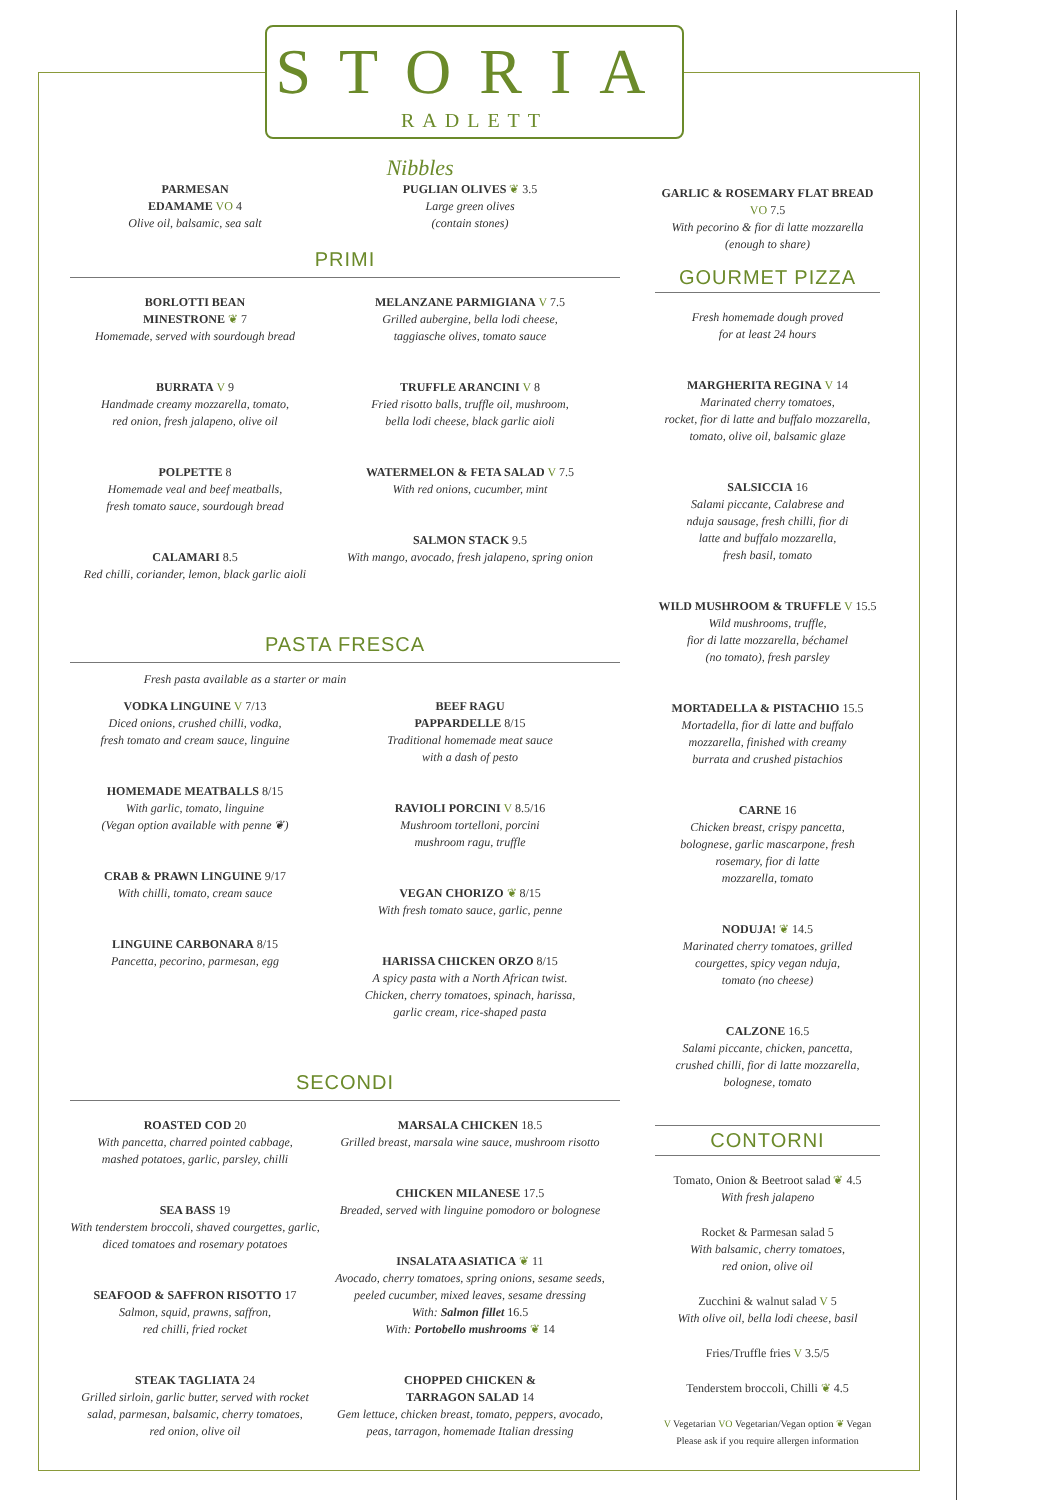STORIA
RADLETT
Nibbles
PARMESAN
EDAMAME VO 4
Olive oil, balsamic, sea salt
PUGLIAN OLIVES ❦ 3.5
Large green olives
(contain stones)
PRIMI
BORLOTTI BEAN
MINESTRONE ❦ 7
Homemade, served with sourdough bread
BURRATA V 9
Handmade creamy mozzarella, tomato,
red onion, fresh jalapeno, olive oil
POLPETTE 8
Homemade veal and beef meatballs,
fresh tomato sauce, sourdough bread
CALAMARI 8.5
Red chilli, coriander, lemon, black garlic aioli
MELANZANE PARMIGIANA V 7.5
Grilled aubergine, bella lodi cheese,
taggiasche olives, tomato sauce
TRUFFLE ARANCINI V 8
Fried risotto balls, truffle oil, mushroom,
bella lodi cheese, black garlic aioli
WATERMELON & FETA SALAD V 7.5
With red onions, cucumber, mint
SALMON STACK 9.5
With mango, avocado, fresh jalapeno, spring onion
PASTA FRESCA
Fresh pasta available as a starter or main
VODKA LINGUINE V 7/13
Diced onions, crushed chilli, vodka,
fresh tomato and cream sauce, linguine
HOMEMADE MEATBALLS 8/15
With garlic, tomato, linguine
(Vegan option available with penne ❦)
CRAB & PRAWN LINGUINE 9/17
With chilli, tomato, cream sauce
LINGUINE CARBONARA 8/15
Pancetta, pecorino, parmesan, egg
BEEF RAGU
PAPPARDELLE 8/15
Traditional homemade meat sauce
with a dash of pesto
RAVIOLI PORCINI V 8.5/16
Mushroom tortelloni, porcini
mushroom ragu, truffle
VEGAN CHORIZO ❦ 8/15
With fresh tomato sauce, garlic, penne
HARISSA CHICKEN ORZO 8/15
A spicy pasta with a North African twist.
Chicken, cherry tomatoes, spinach, harissa,
garlic cream, rice-shaped pasta
SECONDI
ROASTED COD 20
With pancetta, charred pointed cabbage,
mashed potatoes, garlic, parsley, chilli
SEA BASS 19
With tenderstem broccoli, shaved courgettes, garlic,
diced tomatoes and rosemary potatoes
SEAFOOD & SAFFRON RISOTTO 17
Salmon, squid, prawns, saffron,
red chilli, fried rocket
STEAK TAGLIATA 24
Grilled sirloin, garlic butter, served with rocket
salad, parmesan, balsamic, cherry tomatoes,
red onion, olive oil
MARSALA CHICKEN 18.5
Grilled breast, marsala wine sauce, mushroom risotto
CHICKEN MILANESE 17.5
Breaded, served with linguine pomodoro or bolognese
INSALATA ASIATICA ❦ 11
Avocado, cherry tomatoes, spring onions, sesame seeds,
peeled cucumber, mixed leaves, sesame dressing
With: Salmon fillet 16.5
With: Portobello mushrooms ❦ 14
CHOPPED CHICKEN &
TARRAGON SALAD 14
Gem lettuce, chicken breast, tomato, peppers, avocado,
peas, tarragon, homemade Italian dressing
GARLIC & ROSEMARY FLAT BREAD VO 7.5
With pecorino & fior di latte mozzarella
(enough to share)
GOURMET PIZZA
Fresh homemade dough proved
for at least 24 hours
MARGHERITA REGINA V 14
Marinated cherry tomatoes,
rocket, fior di latte and buffalo mozzarella,
tomato, olive oil, balsamic glaze
SALSICCIA 16
Salami piccante, Calabrese and
nduja sausage, fresh chilli, fior di
latte and buffalo mozzarella,
fresh basil, tomato
WILD MUSHROOM & TRUFFLE V 15.5
Wild mushrooms, truffle,
fior di latte mozzarella, béchamel
(no tomato), fresh parsley
MORTADELLA & PISTACHIO 15.5
Mortadella, fior di latte and buffalo
mozzarella, finished with creamy
burrata and crushed pistachios
CARNE 16
Chicken breast, crispy pancetta,
bolognese, garlic mascarpone, fresh
rosemary, fior di latte
mozzarella, tomato
NODUJA! ❦ 14.5
Marinated cherry tomatoes, grilled
courgettes, spicy vegan nduja,
tomato (no cheese)
CALZONE 16.5
Salami piccante, chicken, pancetta,
crushed chilli, fior di latte mozzarella,
bolognese, tomato
CONTORNI
Tomato, Onion & Beetroot salad ❦ 4.5
With fresh jalapeno
Rocket & Parmesan salad 5
With balsamic, cherry tomatoes,
red onion, olive oil
Zucchini & walnut salad V 5
With olive oil, bella lodi cheese, basil
Fries/Truffle fries V 3.5/5
Tenderstem broccoli, Chilli ❦ 4.5
V Vegetarian VO Vegetarian/Vegan option ❦ Vegan
Please ask if you require allergen information